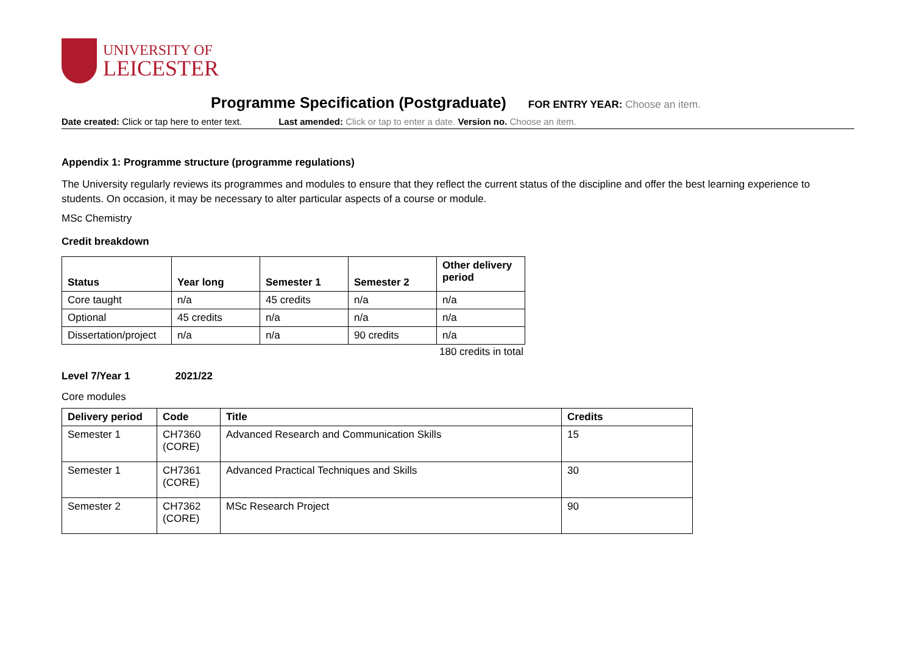UNIVERSITY OF
LEICESTER
Programme Specification (Postgraduate)
FOR ENTRY YEAR: Choose an item.
Date created: Click or tap here to enter text. Last amended: Click or tap to enter a date. Version no. Choose an item.
Appendix 1: Programme structure (programme regulations)
The University regularly reviews its programmes and modules to ensure that they reflect the current status of the discipline and offer the best learning experience to students. On occasion, it may be necessary to alter particular aspects of a course or module.
MSc Chemistry
Credit breakdown
| Status | Year long | Semester 1 | Semester 2 | Other delivery period |
| --- | --- | --- | --- | --- |
| Core taught | n/a | 45 credits | n/a | n/a |
| Optional | 45 credits | n/a | n/a | n/a |
| Dissertation/project | n/a | n/a | 90 credits | n/a |
180 credits in total
Level 7/Year 1 2021/22
Core modules
| Delivery period | Code | Title | Credits |
| --- | --- | --- | --- |
| Semester 1 | CH7360 (CORE) | Advanced Research and Communication Skills | 15 |
| Semester 1 | CH7361 (CORE) | Advanced Practical Techniques and Skills | 30 |
| Semester 2 | CH7362 (CORE) | MSc Research Project | 90 |